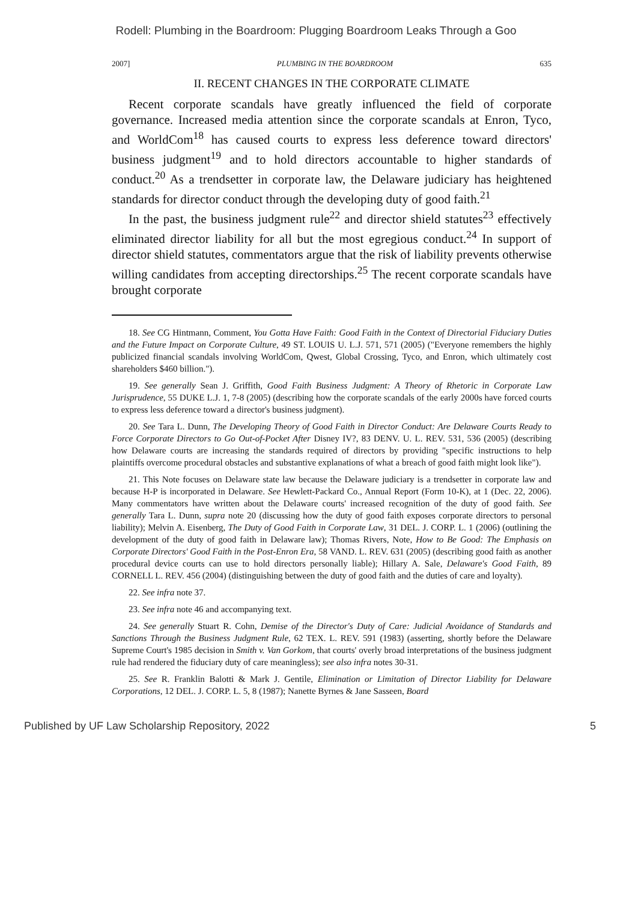Rodell: Plumbing in the Boardroom: Plugging Boardroom Leaks Through a Goo
2007] PLUMBING IN THE BOARDROOM 635
II. RECENT CHANGES IN THE CORPORATE CLIMATE
Recent corporate scandals have greatly influenced the field of corporate governance. Increased media attention since the corporate scandals at Enron, Tyco, and WorldCom<sup>18</sup> has caused courts to express less deference toward directors' business judgment<sup>19</sup> and to hold directors accountable to higher standards of conduct.<sup>20</sup> As a trendsetter in corporate law, the Delaware judiciary has heightened standards for director conduct through the developing duty of good faith.<sup>21</sup>
In the past, the business judgment rule<sup>22</sup> and director shield statutes<sup>23</sup> effectively eliminated director liability for all but the most egregious conduct.<sup>24</sup> In support of director shield statutes, commentators argue that the risk of liability prevents otherwise willing candidates from accepting directorships.<sup>25</sup> The recent corporate scandals have brought corporate
18. See CG Hintmann, Comment, You Gotta Have Faith: Good Faith in the Context of Directorial Fiduciary Duties and the Future Impact on Corporate Culture, 49 ST. LOUIS U. L.J. 571, 571 (2005) ("Everyone remembers the highly publicized financial scandals involving WorldCom, Qwest, Global Crossing, Tyco, and Enron, which ultimately cost shareholders $460 billion.").
19. See generally Sean J. Griffith, Good Faith Business Judgment: A Theory of Rhetoric in Corporate Law Jurisprudence, 55 DUKE L.J. 1, 7-8 (2005) (describing how the corporate scandals of the early 2000s have forced courts to express less deference toward a director's business judgment).
20. See Tara L. Dunn, The Developing Theory of Good Faith in Director Conduct: Are Delaware Courts Ready to Force Corporate Directors to Go Out-of-Pocket After Disney IV?, 83 DENV. U. L. REV. 531, 536 (2005) (describing how Delaware courts are increasing the standards required of directors by providing "specific instructions to help plaintiffs overcome procedural obstacles and substantive explanations of what a breach of good faith might look like").
21. This Note focuses on Delaware state law because the Delaware judiciary is a trendsetter in corporate law and because H-P is incorporated in Delaware. See Hewlett-Packard Co., Annual Report (Form 10-K), at 1 (Dec. 22, 2006). Many commentators have written about the Delaware courts' increased recognition of the duty of good faith. See generally Tara L. Dunn, supra note 20 (discussing how the duty of good faith exposes corporate directors to personal liability); Melvin A. Eisenberg, The Duty of Good Faith in Corporate Law, 31 DEL. J. CORP. L. 1 (2006) (outlining the development of the duty of good faith in Delaware law); Thomas Rivers, Note, How to Be Good: The Emphasis on Corporate Directors' Good Faith in the Post-Enron Era, 58 VAND. L. REV. 631 (2005) (describing good faith as another procedural device courts can use to hold directors personally liable); Hillary A. Sale, Delaware's Good Faith, 89 CORNELL L. REV. 456 (2004) (distinguishing between the duty of good faith and the duties of care and loyalty).
22. See infra note 37.
23. See infra note 46 and accompanying text.
24. See generally Stuart R. Cohn, Demise of the Director's Duty of Care: Judicial Avoidance of Standards and Sanctions Through the Business Judgment Rule, 62 TEX. L. REV. 591 (1983) (asserting, shortly before the Delaware Supreme Court's 1985 decision in Smith v. Van Gorkom, that courts' overly broad interpretations of the business judgment rule had rendered the fiduciary duty of care meaningless); see also infra notes 30-31.
25. See R. Franklin Balotti & Mark J. Gentile, Elimination or Limitation of Director Liability for Delaware Corporations, 12 DEL. J. CORP. L. 5, 8 (1987); Nanette Byrnes & Jane Sasseen, Board
Published by UF Law Scholarship Repository, 2022 5